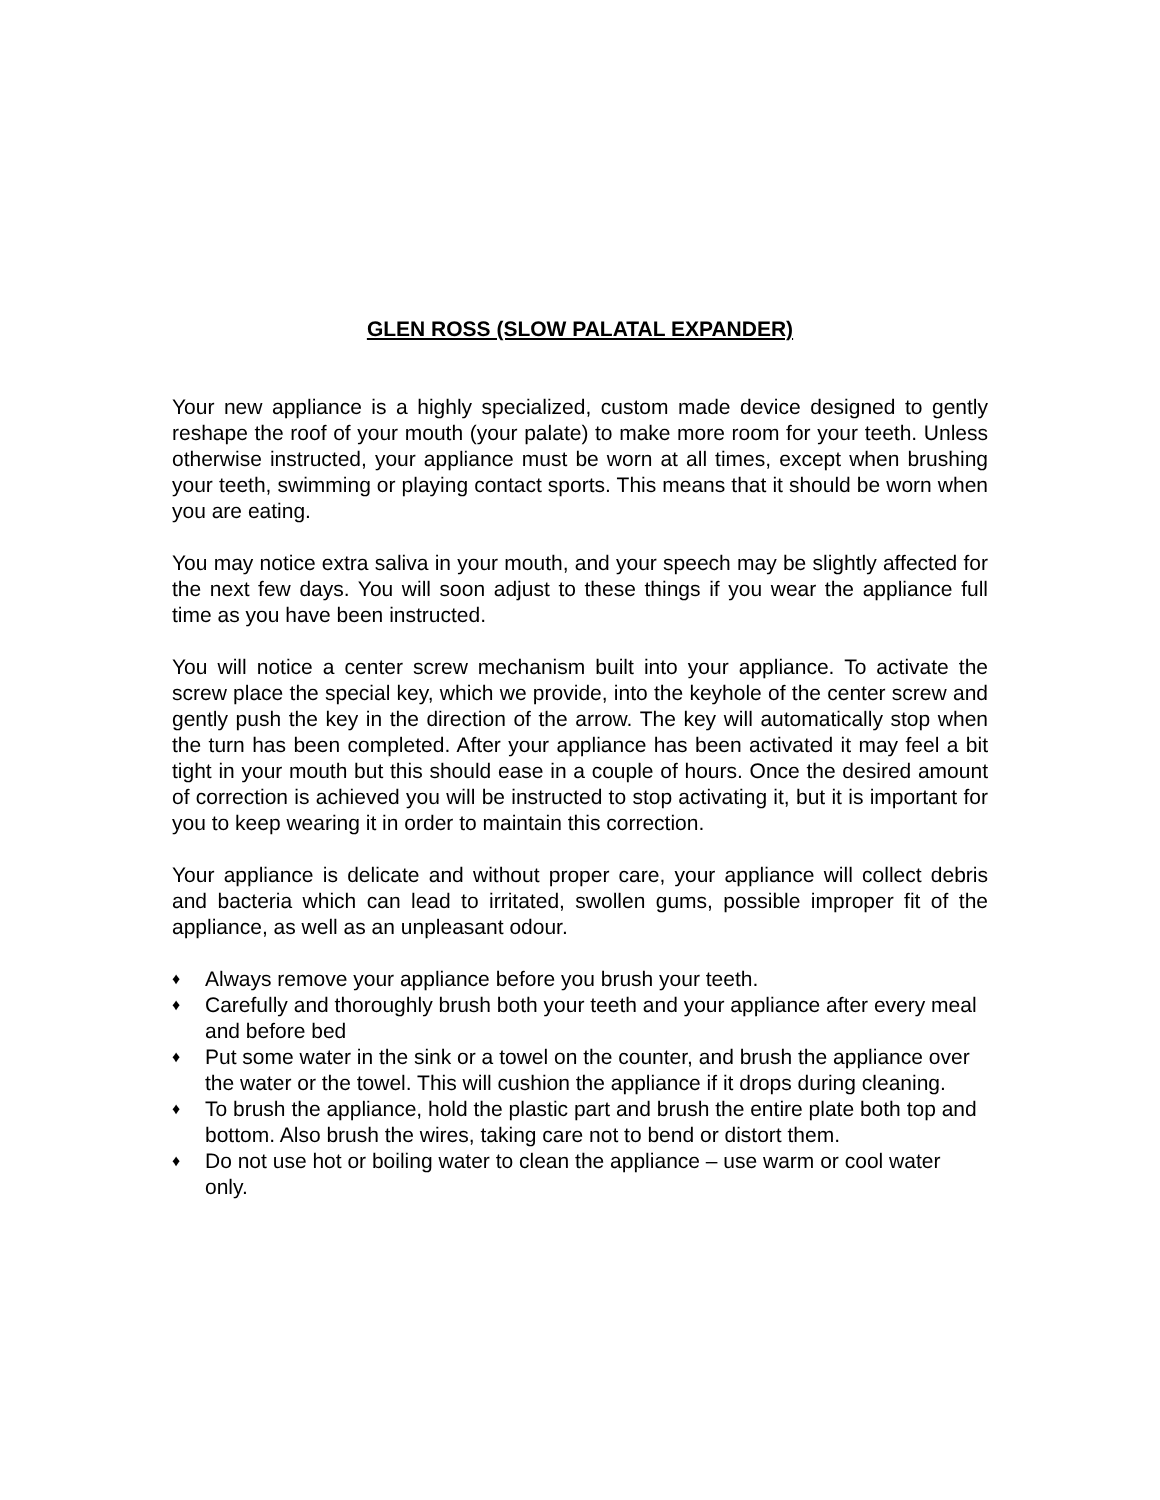GLEN ROSS (SLOW PALATAL EXPANDER)
Your new appliance is a highly specialized, custom made device designed to gently reshape the roof of your mouth (your palate) to make more room for your teeth. Unless otherwise instructed, your appliance must be worn at all times, except when brushing your teeth, swimming or playing contact sports. This means that it should be worn when you are eating.
You may notice extra saliva in your mouth, and your speech may be slightly affected for the next few days. You will soon adjust to these things if you wear the appliance full time as you have been instructed.
You will notice a center screw mechanism built into your appliance. To activate the screw place the special key, which we provide, into the keyhole of the center screw and gently push the key in the direction of the arrow. The key will automatically stop when the turn has been completed. After your appliance has been activated it may feel a bit tight in your mouth but this should ease in a couple of hours. Once the desired amount of correction is achieved you will be instructed to stop activating it, but it is important for you to keep wearing it in order to maintain this correction.
Your appliance is delicate and without proper care, your appliance will collect debris and bacteria which can lead to irritated, swollen gums, possible improper fit of the appliance, as well as an unpleasant odour.
♦ Always remove your appliance before you brush your teeth.
♦ Carefully and thoroughly brush both your teeth and your appliance after every meal and before bed
♦ Put some water in the sink or a towel on the counter, and brush the appliance over the water or the towel. This will cushion the appliance if it drops during cleaning.
♦ To brush the appliance, hold the plastic part and brush the entire plate both top and bottom. Also brush the wires, taking care not to bend or distort them.
♦ Do not use hot or boiling water to clean the appliance – use warm or cool water only.